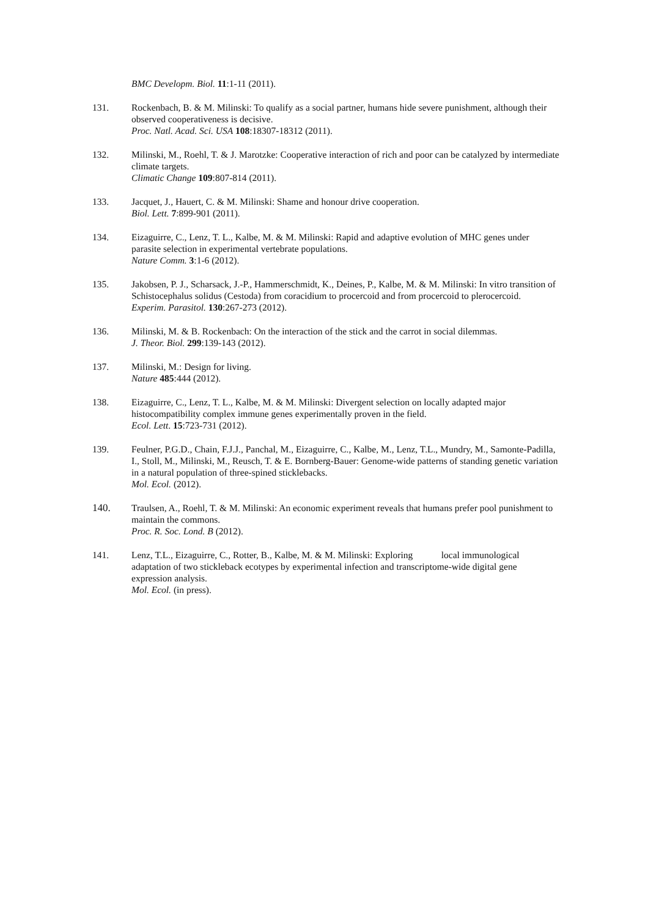BMC Developm. Biol. 11:1-11 (2011).
131. Rockenbach, B. & M. Milinski: To qualify as a social partner, humans hide severe punishment, although their observed cooperativeness is decisive.
Proc. Natl. Acad. Sci. USA 108:18307-18312 (2011).
132. Milinski, M., Roehl, T. & J. Marotzke: Cooperative interaction of rich and poor can be catalyzed by intermediate climate targets.
Climatic Change 109:807-814 (2011).
133. Jacquet, J., Hauert, C. & M. Milinski: Shame and honour drive cooperation.
Biol. Lett. 7:899-901 (2011).
134. Eizaguirre, C., Lenz, T. L., Kalbe, M. & M. Milinski: Rapid and adaptive evolution of MHC genes under parasite selection in experimental vertebrate populations.
Nature Comm. 3:1-6 (2012).
135. Jakobsen, P. J., Scharsack, J.-P., Hammerschmidt, K., Deines, P., Kalbe, M. & M. Milinski: In vitro transition of Schistocephalus solidus (Cestoda) from coracidium to procercoid and from procercoid to plerocercoid.
Experim. Parasitol. 130:267-273 (2012).
136. Milinski, M. & B. Rockenbach: On the interaction of the stick and the carrot in social dilemmas.
J. Theor. Biol. 299:139-143 (2012).
137. Milinski, M.: Design for living.
Nature 485:444 (2012).
138. Eizaguirre, C., Lenz, T. L., Kalbe, M. & M. Milinski: Divergent selection on locally adapted major histocompatibility complex immune genes experimentally proven in the field.
Ecol. Lett. 15:723-731 (2012).
139. Feulner, P.G.D., Chain, F.J.J., Panchal, M., Eizaguirre, C., Kalbe, M., Lenz, T.L., Mundry, M., Samonte-Padilla, I., Stoll, M., Milinski, M., Reusch, T. & E. Bornberg-Bauer: Genome-wide patterns of standing genetic variation in a natural population of three-spined sticklebacks.
Mol. Ecol. (2012).
140. Traulsen, A., Roehl, T. & M. Milinski: An economic experiment reveals that humans prefer pool punishment to maintain the commons.
Proc. R. Soc. Lond. B (2012).
141. Lenz, T.L., Eizaguirre, C., Rotter, B., Kalbe, M. & M. Milinski: Exploring local immunological adaptation of two stickleback ecotypes by experimental infection and transcriptome-wide digital gene expression analysis.
Mol. Ecol. (in press).